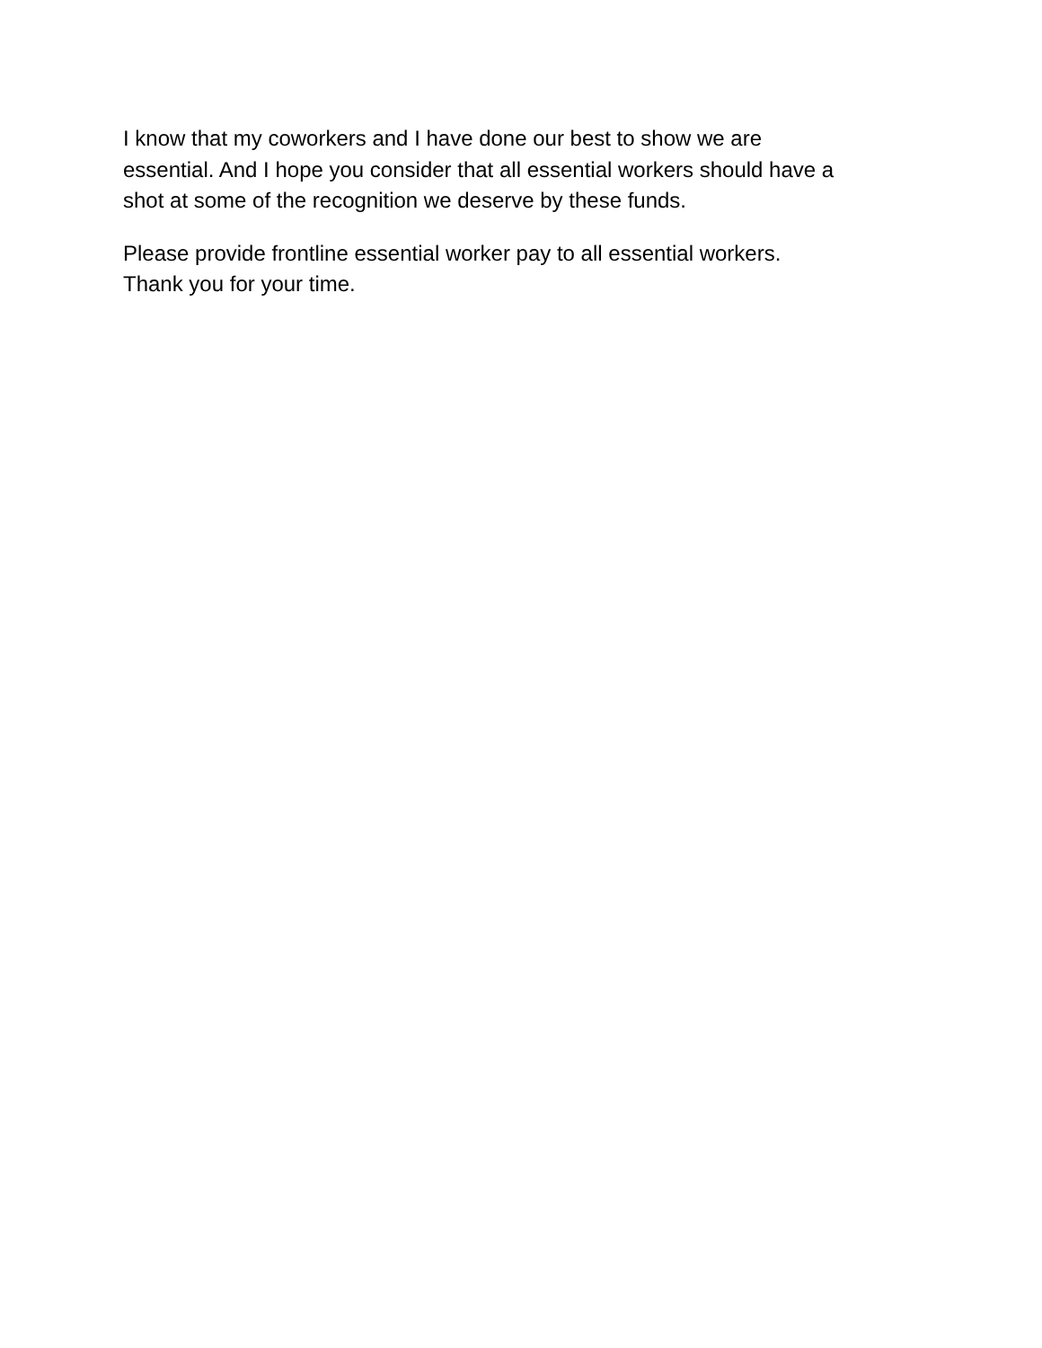I know that my coworkers and I have done our best to show we are
essential. And I hope you consider that all essential workers should have a
shot at some of the recognition we deserve by these funds.
Please provide frontline essential worker pay to all essential workers.
Thank you for your time.